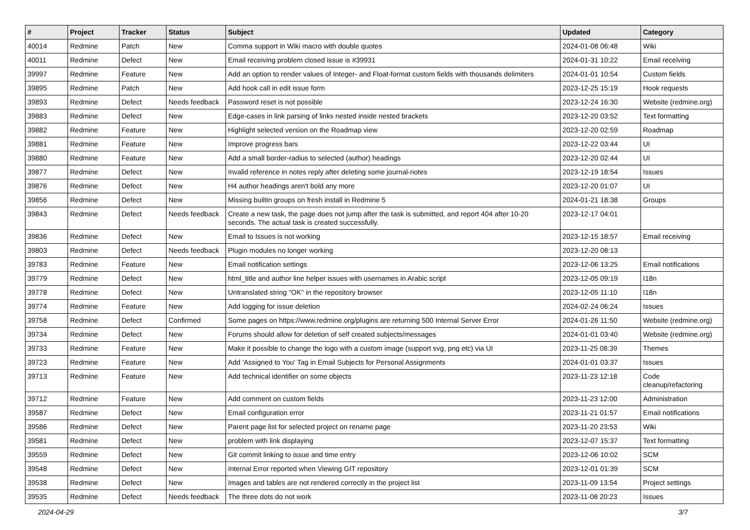| # | Project | Tracker | Status | Subject | Updated | Category |
| --- | --- | --- | --- | --- | --- | --- |
| 40014 | Redmine | Patch | New | Comma support in Wiki macro with double quotes | 2024-01-08 06:48 | Wiki |
| 40011 | Redmine | Defect | New | Email receiving problem closed issue is #39931 | 2024-01-31 10:22 | Email receiving |
| 39997 | Redmine | Feature | New | Add an option to render values of Integer- and Float-format custom fields with thousands delimiters | 2024-01-01 10:54 | Custom fields |
| 39895 | Redmine | Patch | New | Add hook call in edit issue form | 2023-12-25 15:19 | Hook requests |
| 39893 | Redmine | Defect | Needs feedback | Password reset is not possible | 2023-12-24 16:30 | Website (redmine.org) |
| 39883 | Redmine | Defect | New | Edge-cases in link parsing of links nested inside nested brackets | 2023-12-20 03:52 | Text formatting |
| 39882 | Redmine | Feature | New | Highlight selected version on the Roadmap view | 2023-12-20 02:59 | Roadmap |
| 39881 | Redmine | Feature | New | Improve progress bars | 2023-12-22 03:44 | UI |
| 39880 | Redmine | Feature | New | Add a small border-radius to selected (author) headings | 2023-12-20 02:44 | UI |
| 39877 | Redmine | Defect | New | Invalid reference in notes reply after deleting some journal-notes | 2023-12-19 18:54 | Issues |
| 39876 | Redmine | Defect | New | H4 author headings aren't bold any more | 2023-12-20 01:07 | UI |
| 39856 | Redmine | Defect | New | Missing builtin groups on fresh install in Redmine 5 | 2024-01-21 18:38 | Groups |
| 39843 | Redmine | Defect | Needs feedback | Create a new task, the page does not jump after the task is submitted, and report 404 after 10-20 seconds. The actual task is created successfully. | 2023-12-17 04:01 | |
| 39836 | Redmine | Defect | New | Email to Issues is not working | 2023-12-15 18:57 | Email receiving |
| 39803 | Redmine | Defect | Needs feedback | Plugin modules no longer working | 2023-12-20 08:13 | |
| 39783 | Redmine | Feature | New | Email notification settings | 2023-12-06 13:25 | Email notifications |
| 39779 | Redmine | Defect | New | html_title and author line helper issues with usernames in Arabic script | 2023-12-05 09:19 | I18n |
| 39778 | Redmine | Defect | New | Untranslated string "OK" in the repository browser | 2023-12-05 11:10 | I18n |
| 39774 | Redmine | Feature | New | Add logging for issue deletion | 2024-02-24 06:24 | Issues |
| 39758 | Redmine | Defect | Confirmed | Some pages on https://www.redmine.org/plugins are returning 500 Internal Server Error | 2024-01-26 11:50 | Website (redmine.org) |
| 39734 | Redmine | Defect | New | Forums should allow for deletion of self created subjects/messages | 2024-01-01 03:40 | Website (redmine.org) |
| 39733 | Redmine | Feature | New | Make it possible to change the logo with a custom image (support svg, png etc) via UI | 2023-11-25 08:39 | Themes |
| 39723 | Redmine | Feature | New | Add 'Assigned to You' Tag in Email Subjects for Personal Assignments | 2024-01-01 03:37 | Issues |
| 39713 | Redmine | Feature | New | Add technical identifier on some objects | 2023-11-23 12:18 | Code cleanup/refactoring |
| 39712 | Redmine | Feature | New | Add comment on custom fields | 2023-11-23 12:00 | Administration |
| 39587 | Redmine | Defect | New | Email configuration error | 2023-11-21 01:57 | Email notifications |
| 39586 | Redmine | Defect | New | Parent page list for selected project on rename page | 2023-11-20 23:53 | Wiki |
| 39581 | Redmine | Defect | New | problem with link displaying | 2023-12-07 15:37 | Text formatting |
| 39559 | Redmine | Defect | New | Git commit linking to issue and time entry | 2023-12-06 10:02 | SCM |
| 39548 | Redmine | Defect | New | Internal Error reported when Viewing GIT repository | 2023-12-01 01:39 | SCM |
| 39538 | Redmine | Defect | New | Images and tables are not rendered correctly in the project list | 2023-11-09 13:54 | Project settings |
| 39535 | Redmine | Defect | Needs feedback | The three dots do not work | 2023-11-08 20:23 | Issues |
2024-04-29 3/7